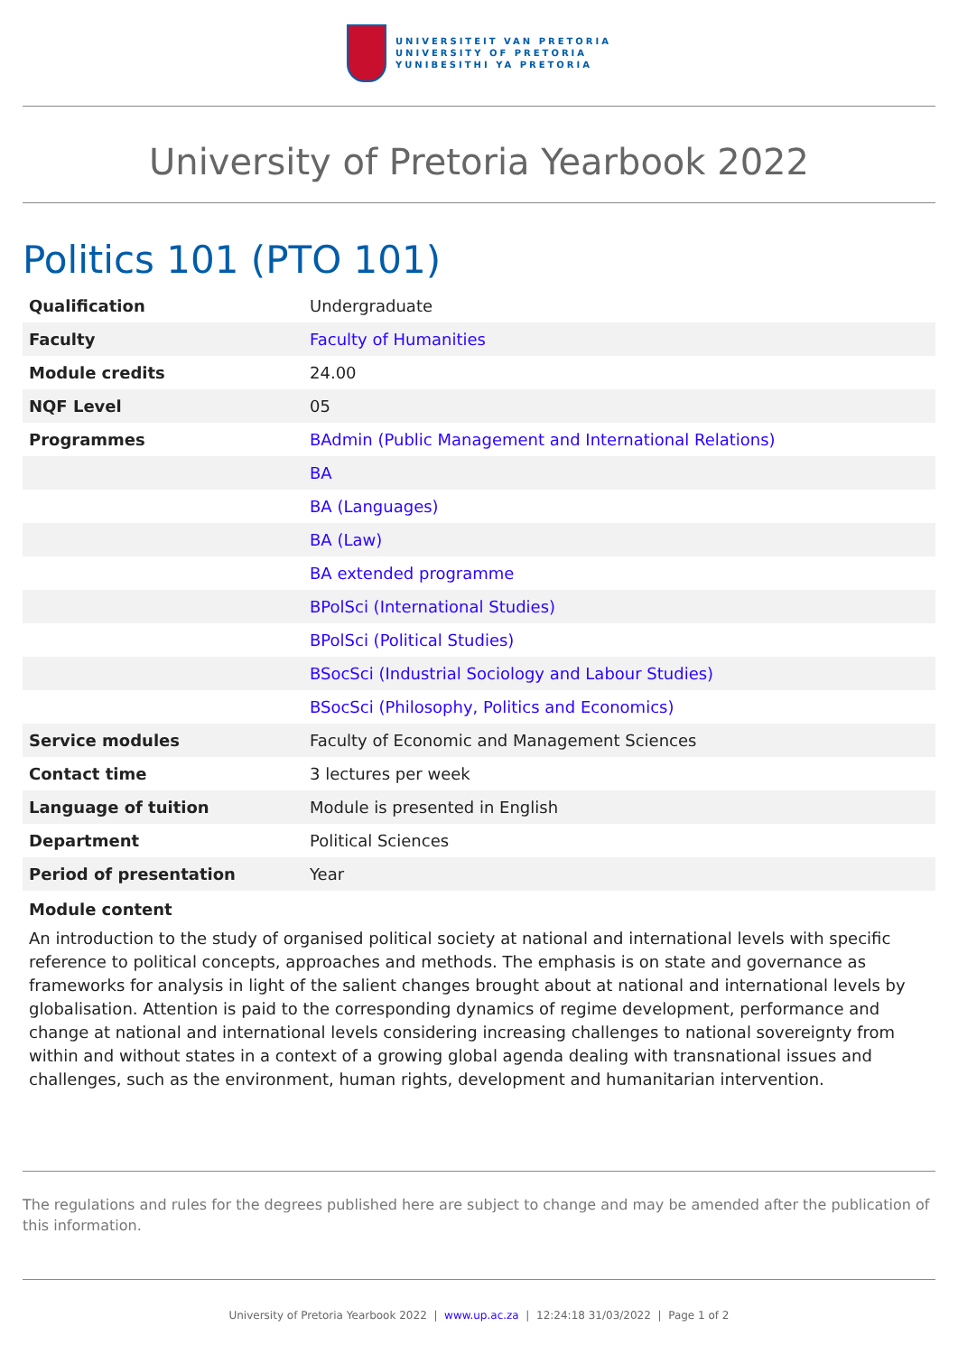UNIVERSITEIT VAN PRETORIA
UNIVERSITY OF PRETORIA
YUNIBESITHI YA PRETORIA
University of Pretoria Yearbook 2022
Politics 101 (PTO 101)
| Qualification | Undergraduate |
| Faculty | Faculty of Humanities |
| Module credits | 24.00 |
| NQF Level | 05 |
| Programmes | BAdmin (Public Management and International Relations) |
| | BA |
| | BA (Languages) |
| | BA (Law) |
| | BA extended programme |
| | BPolSci (International Studies) |
| | BPolSci (Political Studies) |
| | BSocSci (Industrial Sociology and Labour Studies) |
| | BSocSci (Philosophy, Politics and Economics) |
| Service modules | Faculty of Economic and Management Sciences |
| Contact time | 3 lectures per week |
| Language of tuition | Module is presented in English |
| Department | Political Sciences |
| Period of presentation | Year |
Module content
An introduction to the study of organised political society at national and international levels with specific reference to political concepts, approaches and methods. The emphasis is on state and governance as frameworks for analysis in light of the salient changes brought about at national and international levels by globalisation. Attention is paid to the corresponding dynamics of regime development, performance and change at national and international levels considering increasing challenges to national sovereignty from within and without states in a context of a growing global agenda dealing with transnational issues and challenges, such as the environment, human rights, development and humanitarian intervention.
The regulations and rules for the degrees published here are subject to change and may be amended after the publication of this information.
University of Pretoria Yearbook 2022 | www.up.ac.za | 12:24:18 31/03/2022 | Page 1 of 2